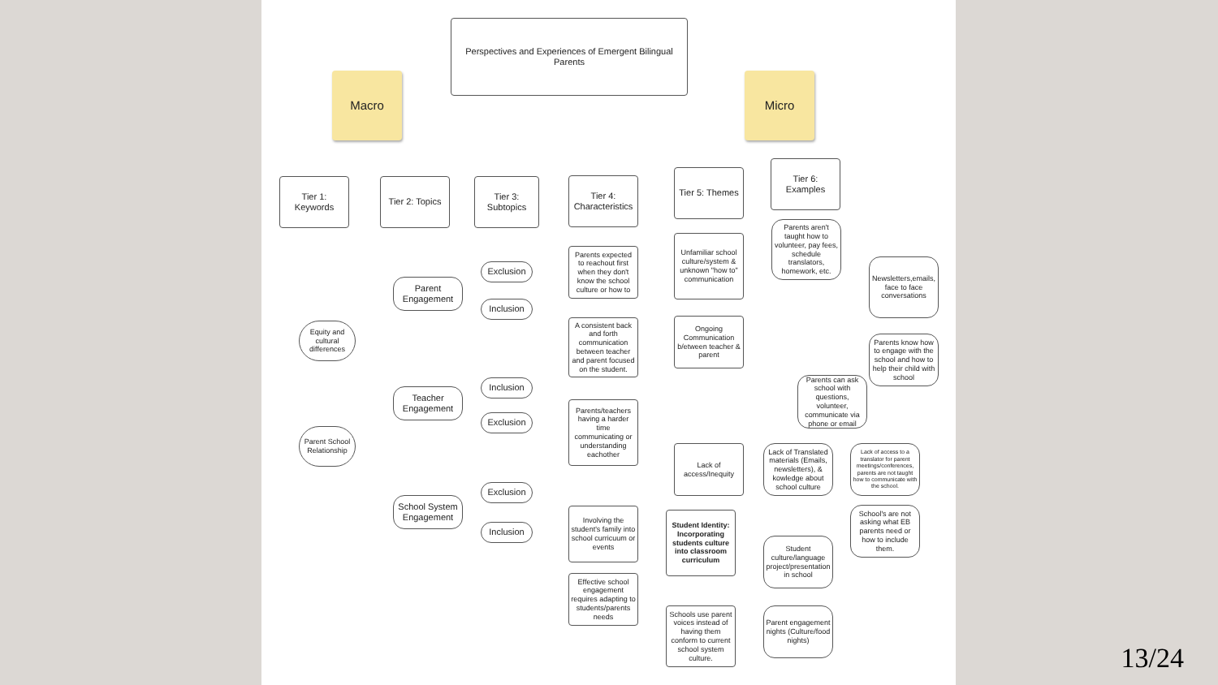Perspectives and Experiences of Emergent Bilingual Parents
Macro Micro
Tier 1: Keywords
Tier 2: Topics
Tier 3: Subtopics
Tier 4: Characteristics
Tier 5: Themes
Tier 6: Examples
Equity and cultural differences
Parent School Relationship
Parent Engagement
Teacher Engagement
School System Engagement
Exclusion
Inclusion
Inclusion
Exclusion
Exclusion
Inclusion
Parents expected to reachout first when they don't know the school culture or how to
A consistent back and forth communication between teacher and parent focused on the student.
Parents/teachers having a harder time communicating or understanding eachother
Involving the student's family into school curricuum or events
Effective school engagement requires adapting to students/parents needs
Unfamiliar school culture/system & unknown "how to" communication
Ongoing Communication b/etween teacher & parent
Lack of access/Inequity
Student Identity: Incorporating students culture into classroom curriculum
Schools use parent voices instead of having them conform to current school system culture.
Parents aren't taught how to volunteer, pay fees, schedule translators, homework, etc.
Newsletters,emails, face to face conversations
Parents know how to engage with the school and how to help their child with school
Parents can ask school with questions, volunteer, communicate via phone or email
Lack of Translated materials (Emails, newsletters), & kowledge about school culture
Lack of access to a translator for parent meetings/conferences, parents are not taught how to communicate with the school.
School's are not asking what EB parents need or how to include them.
Student culture/language project/presentation in school
Parent engagement nights (Culture/food nights)
13/24